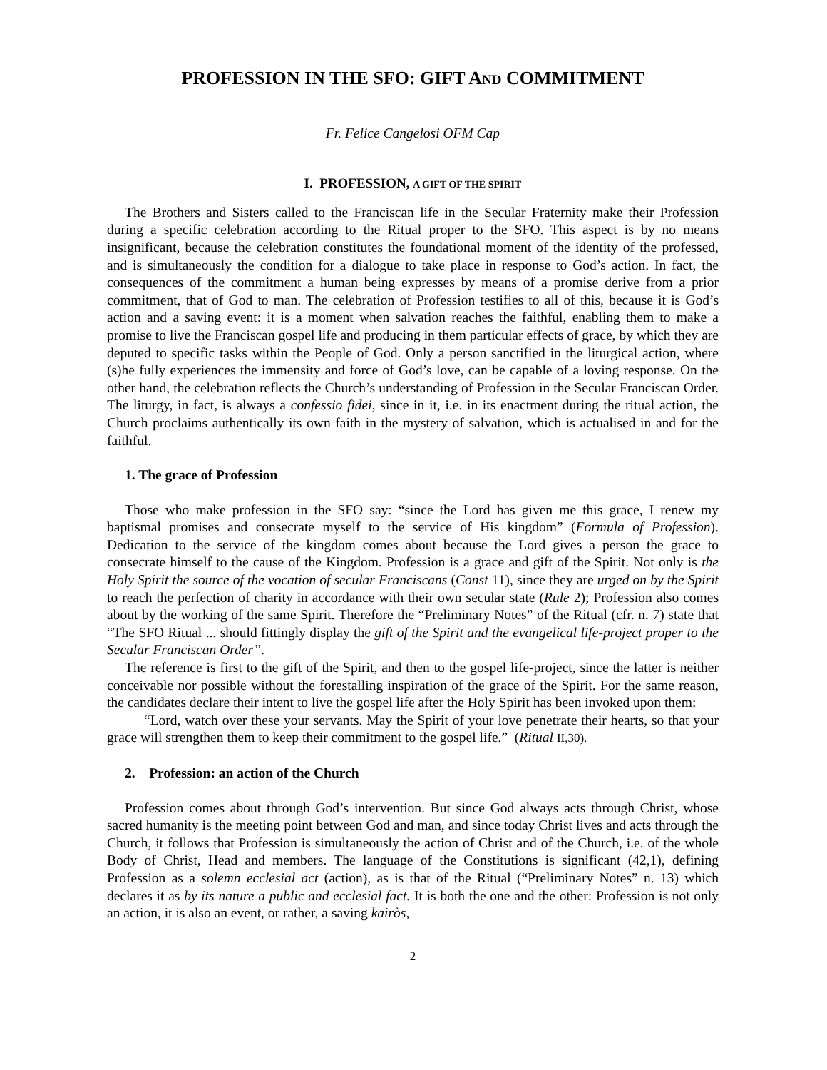PROFESSION IN THE SFO: GIFT AND COMMITMENT
Fr. Felice Cangelosi OFM Cap
I. PROFESSION, A GIFT OF THE SPIRIT
The Brothers and Sisters called to the Franciscan life in the Secular Fraternity make their Profession during a specific celebration according to the Ritual proper to the SFO. This aspect is by no means insignificant, because the celebration constitutes the foundational moment of the identity of the professed, and is simultaneously the condition for a dialogue to take place in response to God’s action. In fact, the consequences of the commitment a human being expresses by means of a promise derive from a prior commitment, that of God to man. The celebration of Profession testifies to all of this, because it is God’s action and a saving event: it is a moment when salvation reaches the faithful, enabling them to make a promise to live the Franciscan gospel life and producing in them particular effects of grace, by which they are deputed to specific tasks within the People of God. Only a person sanctified in the liturgical action, where (s)he fully experiences the immensity and force of God’s love, can be capable of a loving response. On the other hand, the celebration reflects the Church’s understanding of Profession in the Secular Franciscan Order. The liturgy, in fact, is always a confessio fidei, since in it, i.e. in its enactment during the ritual action, the Church proclaims authentically its own faith in the mystery of salvation, which is actualised in and for the faithful.
1. The grace of Profession
Those who make profession in the SFO say: “since the Lord has given me this grace, I renew my baptismal promises and consecrate myself to the service of His kingdom” (Formula of Profession). Dedication to the service of the kingdom comes about because the Lord gives a person the grace to consecrate himself to the cause of the Kingdom. Profession is a grace and gift of the Spirit. Not only is the Holy Spirit the source of the vocation of secular Franciscans (Const 11), since they are urged on by the Spirit to reach the perfection of charity in accordance with their own secular state (Rule 2); Profession also comes about by the working of the same Spirit. Therefore the “Preliminary Notes” of the Ritual (cfr. n. 7) state that “The SFO Ritual ... should fittingly display the gift of the Spirit and the evangelical life-project proper to the Secular Franciscan Order”.
The reference is first to the gift of the Spirit, and then to the gospel life-project, since the latter is neither conceivable nor possible without the forestalling inspiration of the grace of the Spirit. For the same reason, the candidates declare their intent to live the gospel life after the Holy Spirit has been invoked upon them:
“Lord, watch over these your servants. May the Spirit of your love penetrate their hearts, so that your grace will strengthen them to keep their commitment to the gospel life.” (Ritual II,30).
2. Profession: an action of the Church
Profession comes about through God’s intervention. But since God always acts through Christ, whose sacred humanity is the meeting point between God and man, and since today Christ lives and acts through the Church, it follows that Profession is simultaneously the action of Christ and of the Church, i.e. of the whole Body of Christ, Head and members. The language of the Constitutions is significant (42,1), defining Profession as a solemn ecclesial act (action), as is that of the Ritual (“Preliminary Notes” n. 13) which declares it as by its nature a public and ecclesial fact. It is both the one and the other: Profession is not only an action, it is also an event, or rather, a saving kairòs,
2